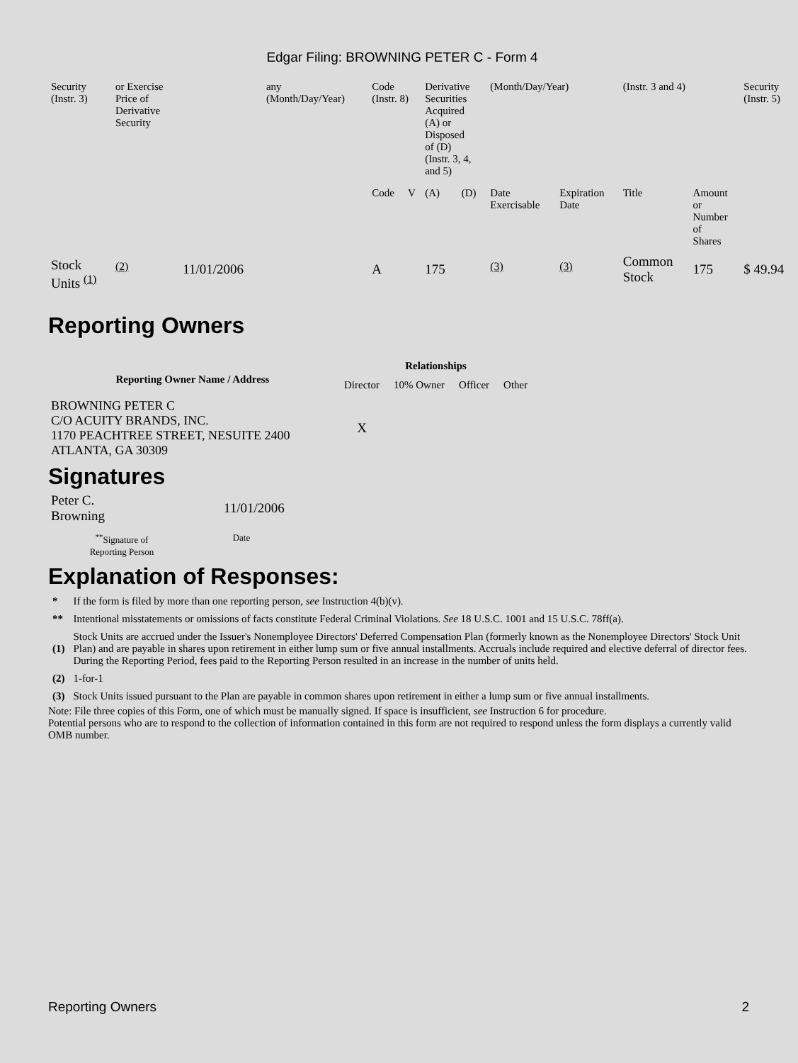Edgar Filing: BROWNING PETER C - Form 4
| Security (Instr. 3) | or Exercise Price of Derivative Security | | any (Month/Day/Year) | Code (Instr. 8) | | Derivative Securities Acquired (A) or Disposed of (D) (Instr. 3, 4, and 5) | | (Month/Day/Year) | | (Instr. 3 and 4) | | Security (Instr. 5) |
| | | | | Code | V | (A) | (D) | Date Exercisable | Expiration Date | Title | Amount or Number of Shares | |
| Stock Units <sup>(1)</sup> | <sup>(2)</sup> | 11/01/2006 | | A | | 175 | | <sup>(3)</sup> | <sup>(3)</sup> | Common Stock | 175 | $ 49.94 |
Reporting Owners
| Reporting Owner Name / Address | Relationships | | | |
| --- | --- | --- | --- | --- |
| | Director | 10% Owner | Officer | Other |
| BROWNING PETER C C/O ACUITY BRANDS, INC. 1170 PEACHTREE STREET, NESUITE 2400 ATLANTA, GA 30309 | X | | | |
Signatures
| Peter C. Browning | 11/01/2006 |
| <sup>**</sup> Signature of Reporting Person | Date |
Explanation of Responses:
| * | If the form is filed by more than one reporting person, see Instruction 4(b)(v). |
| ** | Intentional misstatements or omissions of facts constitute Federal Criminal Violations. See 18 U.S.C. 1001 and 15 U.S.C. 78ff(a). |
| (1) | Stock Units are accrued under the Issuer's Nonemployee Directors' Deferred Compensation Plan (formerly known as the Nonemployee Directors' Stock Unit Plan) and are payable in shares upon retirement in either lump sum or five annual installments. Accruals include required and elective deferral of director fees. During the Reporting Period, fees paid to the Reporting Person resulted in an increase in the number of units held. |
| (2) | 1-for-1 |
| (3) | Stock Units issued pursuant to the Plan are payable in common shares upon retirement in either a lump sum or five annual installments. |
Note: File three copies of this Form, one of which must be manually signed. If space is insufficient, see Instruction 6 for procedure.
Potential persons who are to respond to the collection of information contained in this form are not required to respond unless the form displays a currently valid OMB number.
Reporting Owners 2